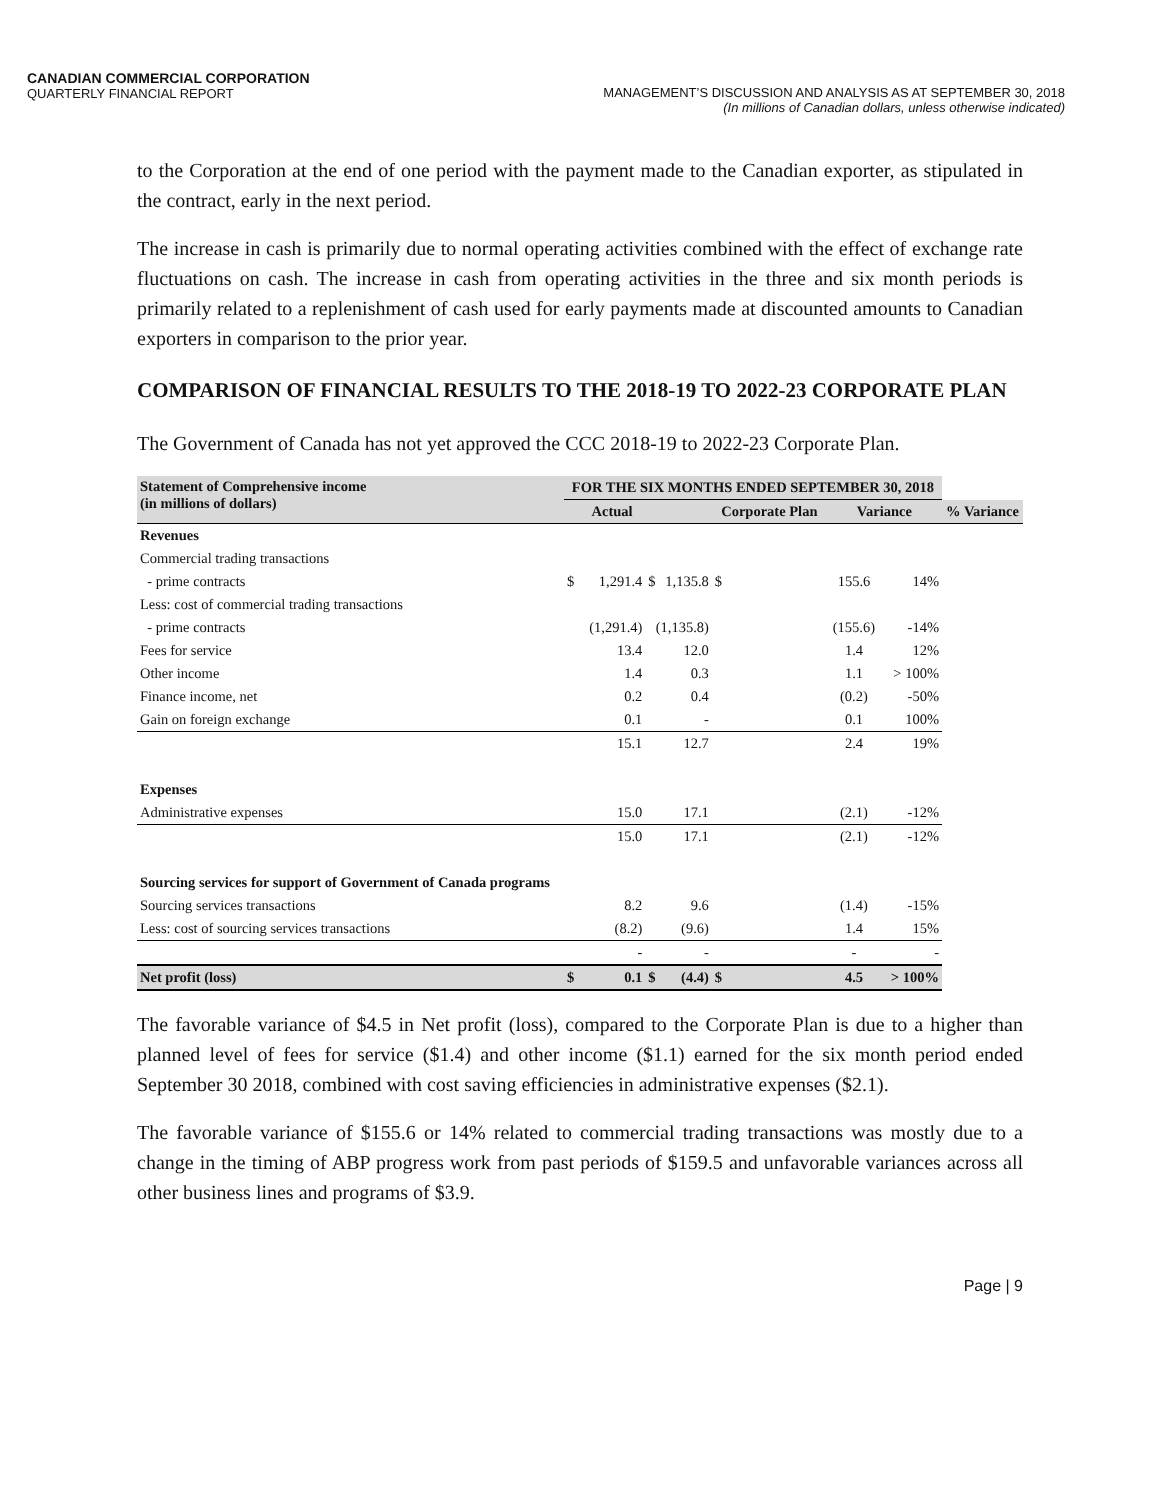CANADIAN COMMERCIAL CORPORATION
QUARTERLY FINANCIAL REPORT
MANAGEMENT’S DISCUSSION AND ANALYSIS AS AT SEPTEMBER 30, 2018
(In millions of Canadian dollars, unless otherwise indicated)
to the Corporation at the end of one period with the payment made to the Canadian exporter, as stipulated in the contract, early in the next period.
The increase in cash is primarily due to normal operating activities combined with the effect of exchange rate fluctuations on cash. The increase in cash from operating activities in the three and six month periods is primarily related to a replenishment of cash used for early payments made at discounted amounts to Canadian exporters in comparison to the prior year.
COMPARISON OF FINANCIAL RESULTS TO THE 2018-19 TO 2022-23 CORPORATE PLAN
The Government of Canada has not yet approved the CCC 2018-19 to 2022-23 Corporate Plan.
| Statement of Comprehensive income (in millions of dollars) | FOR THE SIX MONTHS ENDED SEPTEMBER 30, 2018 | | | | | | |
| --- | --- | --- | --- | --- | --- | --- | --- |
| | | Actual | | Corporate Plan | Variance | | % Variance |
| Revenues | | | | | | | |
| Commercial trading transactions | | | | | | | |
| - prime contracts | $ | 1,291.4 | $ 1,135.8 | $ | 155.6 | 14% | |
| Less: cost of commercial trading transactions | | | | | | | |
| - prime contracts | | (1,291.4) | (1,135.8) | | (155.6) | -14% | |
| Fees for service | | 13.4 | 12.0 | | 1.4 | 12% | |
| Other income | | 1.4 | 0.3 | | 1.1 | > 100% | |
| Finance income, net | | 0.2 | 0.4 | | (0.2) | -50% | |
| Gain on foreign exchange | | 0.1 | - | | 0.1 | 100% | |
| | | 15.1 | 12.7 | | 2.4 | 19% | |
| Expenses | | | | | | | |
| Administrative expenses | | 15.0 | 17.1 | | (2.1) | -12% | |
| | | 15.0 | 17.1 | | (2.1) | -12% | |
| Sourcing services for support of Government of Canada programs | | | | | | | |
| Sourcing services transactions | | 8.2 | 9.6 | | (1.4) | -15% | |
| Less: cost of sourcing services transactions | | (8.2) | (9.6) | | 1.4 | 15% | |
| | | - | - | | - | - | |
| Net profit (loss) | $ | 0.1 | $ (4.4) | $ | 4.5 | > 100% | |
The favorable variance of $4.5 in Net profit (loss), compared to the Corporate Plan is due to a higher than planned level of fees for service ($1.4) and other income ($1.1) earned for the six month period ended September 30 2018, combined with cost saving efficiencies in administrative expenses ($2.1).
The favorable variance of $155.6 or 14% related to commercial trading transactions was mostly due to a change in the timing of ABP progress work from past periods of $159.5 and unfavorable variances across all other business lines and programs of $3.9.
Page | 9